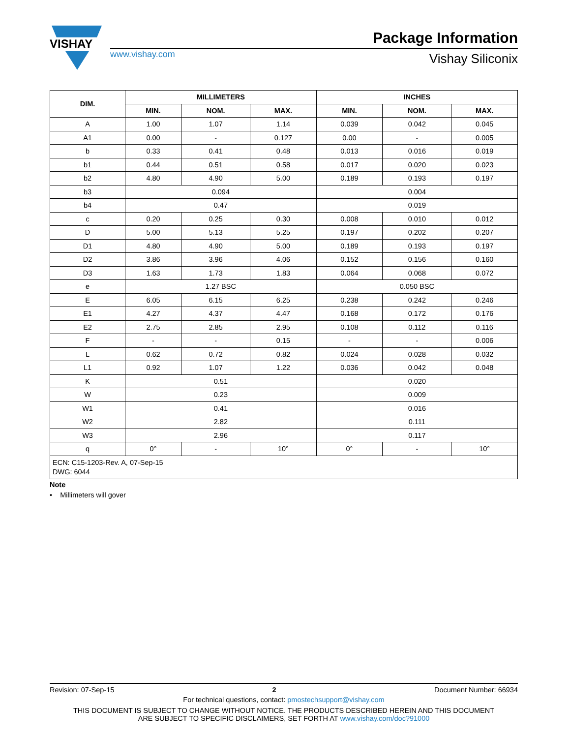VISHAY
www.vishay.com
Package Information
Vishay Siliconix
| DIM. | MILLIMETERS | | | INCHES | | |
| --- | --- | --- | --- | --- | --- | --- |
| | MIN. | NOM. | MAX. | MIN. | NOM. | MAX. |
| A | 1.00 | 1.07 | 1.14 | 0.039 | 0.042 | 0.045 |
| A1 | 0.00 | - | 0.127 | 0.00 | - | 0.005 |
| b | 0.33 | 0.41 | 0.48 | 0.013 | 0.016 | 0.019 |
| b1 | 0.44 | 0.51 | 0.58 | 0.017 | 0.020 | 0.023 |
| b2 | 4.80 | 4.90 | 5.00 | 0.189 | 0.193 | 0.197 |
| b3 | 0.094 | | | 0.004 | | |
| b4 | 0.47 | | | 0.019 | | |
| c | 0.20 | 0.25 | 0.30 | 0.008 | 0.010 | 0.012 |
| D | 5.00 | 5.13 | 5.25 | 0.197 | 0.202 | 0.207 |
| D1 | 4.80 | 4.90 | 5.00 | 0.189 | 0.193 | 0.197 |
| D2 | 3.86 | 3.96 | 4.06 | 0.152 | 0.156 | 0.160 |
| D3 | 1.63 | 1.73 | 1.83 | 0.064 | 0.068 | 0.072 |
| e | 1.27 BSC | | | 0.050 BSC | | |
| E | 6.05 | 6.15 | 6.25 | 0.238 | 0.242 | 0.246 |
| E1 | 4.27 | 4.37 | 4.47 | 0.168 | 0.172 | 0.176 |
| E2 | 2.75 | 2.85 | 2.95 | 0.108 | 0.112 | 0.116 |
| F | - | - | 0.15 | - | - | 0.006 |
| L | 0.62 | 0.72 | 0.82 | 0.024 | 0.028 | 0.032 |
| L1 | 0.92 | 1.07 | 1.22 | 0.036 | 0.042 | 0.048 |
| K | 0.51 | | | 0.020 | | |
| W | 0.23 | | | 0.009 | | |
| W1 | 0.41 | | | 0.016 | | |
| W2 | 2.82 | | | 0.111 | | |
| W3 | 2.96 | | | 0.117 | | |
| q | 0° | - | 10° | 0° | - | 10° |
| ECN: C15-1203-Rev. A, 07-Sep-15 DWG: 6044 | | | | | | |
Note
• Millimeters will gover
Revision: 07-Sep-15 2 Document Number: 66934
For technical questions, contact: pmostechsupport@vishay.com
THIS DOCUMENT IS SUBJECT TO CHANGE WITHOUT NOTICE. THE PRODUCTS DESCRIBED HEREIN AND THIS DOCUMENT
ARE SUBJECT TO SPECIFIC DISCLAIMERS, SET FORTH AT www.vishay.com/doc?91000